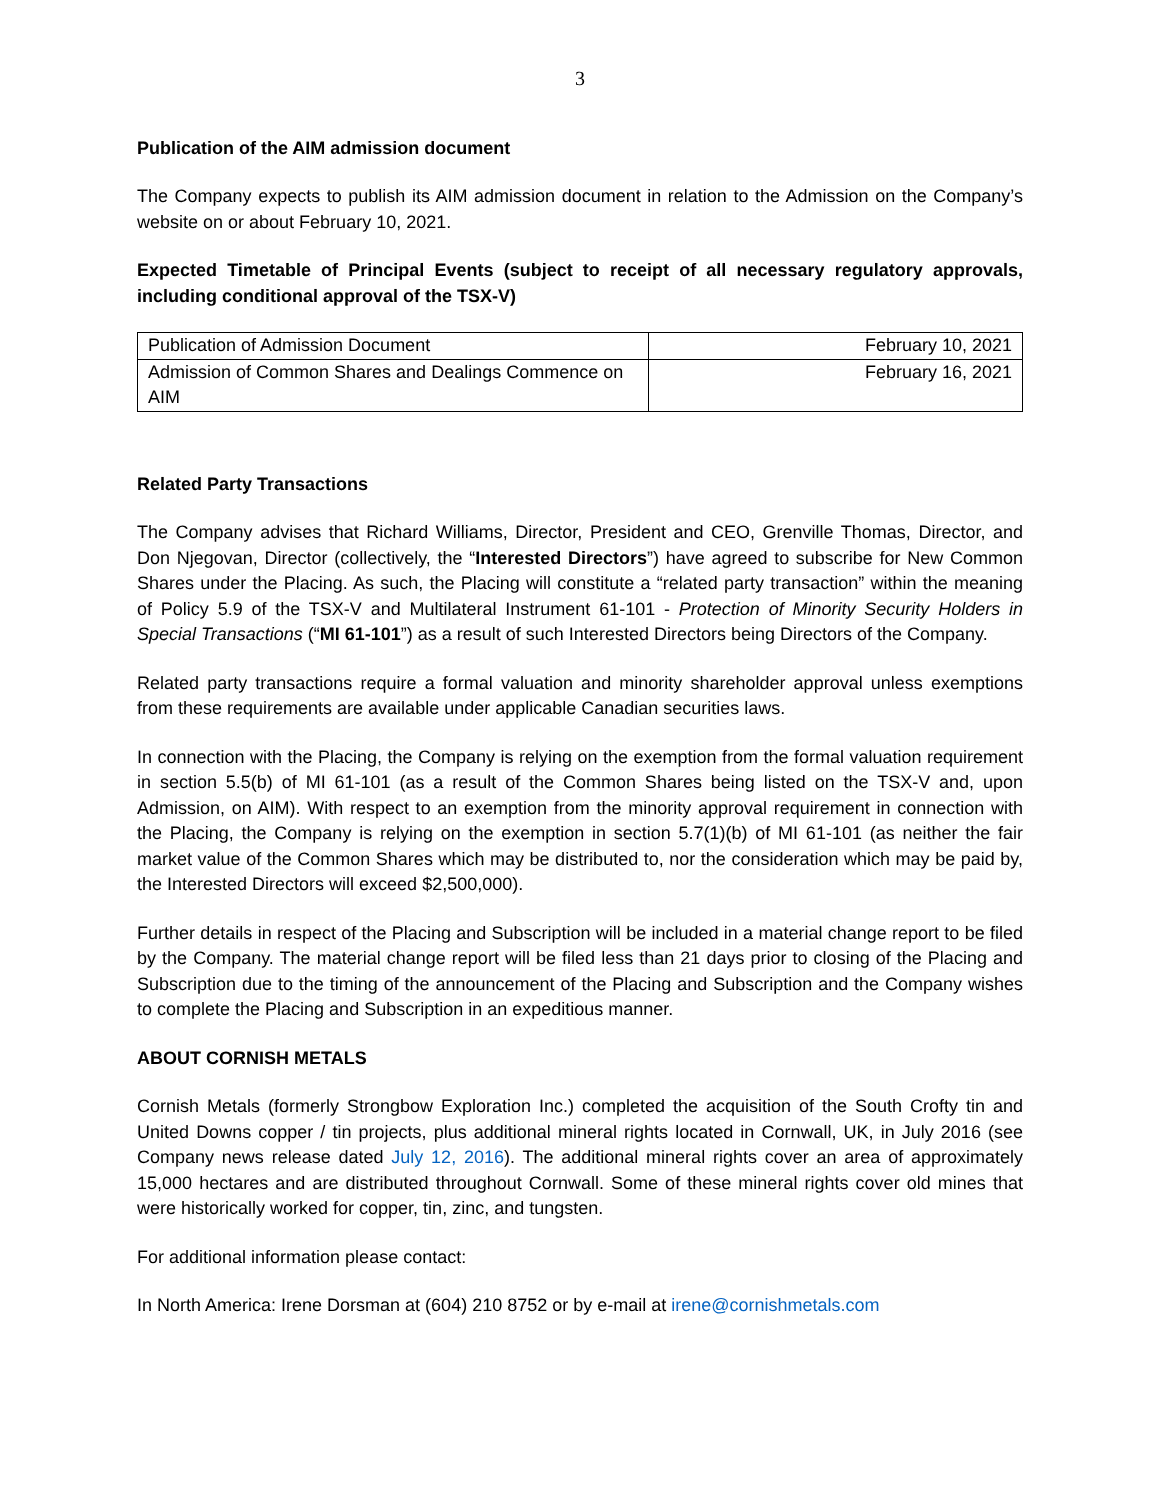3
Publication of the AIM admission document
The Company expects to publish its AIM admission document in relation to the Admission on the Company’s website on or about February 10, 2021.
Expected Timetable of Principal Events (subject to receipt of all necessary regulatory approvals, including conditional approval of the TSX-V)
| Publication of Admission Document | February 10, 2021 |
| Admission of Common Shares and Dealings Commence on AIM | February 16, 2021 |
Related Party Transactions
The Company advises that Richard Williams, Director, President and CEO, Grenville Thomas, Director, and Don Njegovan, Director (collectively, the “Interested Directors”) have agreed to subscribe for New Common Shares under the Placing. As such, the Placing will constitute a “related party transaction” within the meaning of Policy 5.9 of the TSX-V and Multilateral Instrument 61-101 - Protection of Minority Security Holders in Special Transactions (“MI 61-101”) as a result of such Interested Directors being Directors of the Company.
Related party transactions require a formal valuation and minority shareholder approval unless exemptions from these requirements are available under applicable Canadian securities laws.
In connection with the Placing, the Company is relying on the exemption from the formal valuation requirement in section 5.5(b) of MI 61-101 (as a result of the Common Shares being listed on the TSX-V and, upon Admission, on AIM). With respect to an exemption from the minority approval requirement in connection with the Placing, the Company is relying on the exemption in section 5.7(1)(b) of MI 61-101 (as neither the fair market value of the Common Shares which may be distributed to, nor the consideration which may be paid by, the Interested Directors will exceed $2,500,000).
Further details in respect of the Placing and Subscription will be included in a material change report to be filed by the Company. The material change report will be filed less than 21 days prior to closing of the Placing and Subscription due to the timing of the announcement of the Placing and Subscription and the Company wishes to complete the Placing and Subscription in an expeditious manner.
ABOUT CORNISH METALS
Cornish Metals (formerly Strongbow Exploration Inc.) completed the acquisition of the South Crofty tin and United Downs copper / tin projects, plus additional mineral rights located in Cornwall, UK, in July 2016 (see Company news release dated July 12, 2016). The additional mineral rights cover an area of approximately 15,000 hectares and are distributed throughout Cornwall. Some of these mineral rights cover old mines that were historically worked for copper, tin, zinc, and tungsten.
For additional information please contact:
In North America: Irene Dorsman at (604) 210 8752 or by e-mail at irene@cornishmetals.com